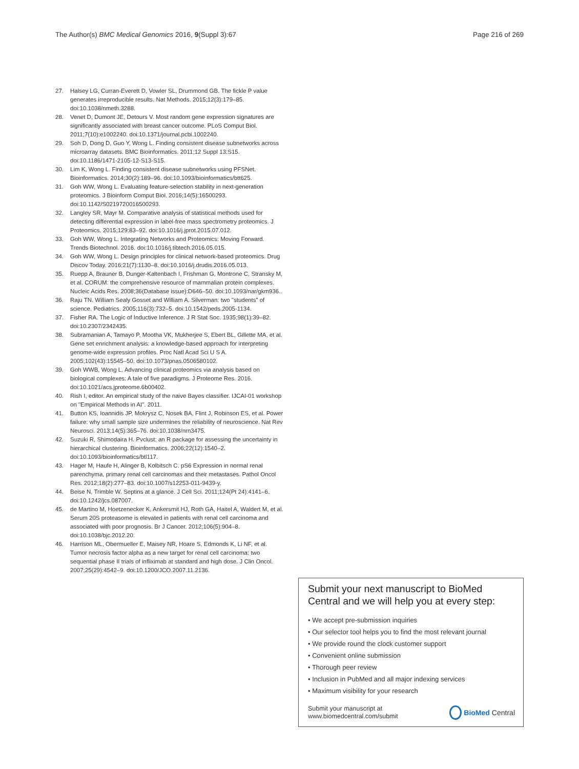The Author(s) BMC Medical Genomics 2016, 9(Suppl 3):67 Page 216 of 269
27. Halsey LG, Curran-Everett D, Vowler SL, Drummond GB. The fickle P value generates irreproducible results. Nat Methods. 2015;12(3):179–85. doi:10.1038/nmeth.3288.
28. Venet D, Dumont JE, Detours V. Most random gene expression signatures are significantly associated with breast cancer outcome. PLoS Comput Biol. 2011;7(10):e1002240. doi:10.1371/journal.pcbi.1002240.
29. Soh D, Dong D, Guo Y, Wong L. Finding consistent disease subnetworks across microarray datasets. BMC Bioinformatics. 2011;12 Suppl 13:S15. doi:10.1186/1471-2105-12-S13-S15.
30. Lim K, Wong L. Finding consistent disease subnetworks using PFSNet. Bioinformatics. 2014;30(2):189–96. doi:10.1093/bioinformatics/btt625.
31. Goh WW, Wong L. Evaluating feature-selection stability in next-generation proteomics. J Bioinform Comput Biol. 2016;14(5):16500293. doi:10.1142/S0219720016500293.
32. Langley SR, Mayr M. Comparative analysis of statistical methods used for detecting differential expression in label-free mass spectrometry proteomics. J Proteomics. 2015;129:83–92. doi:10.1016/j.jprot.2015.07.012.
33. Goh WW, Wong L. Integrating Networks and Proteomics: Moving Forward. Trends Biotechnol. 2016. doi:10.1016/j.tibtech.2016.05.015.
34. Goh WW, Wong L. Design principles for clinical network-based proteomics. Drug Discov Today. 2016;21(7):1130–8. doi:10.1016/j.drudis.2016.05.013.
35. Ruepp A, Brauner B, Dunger-Kaltenbach I, Frishman G, Montrone C, Stransky M, et al. CORUM: the comprehensive resource of mammalian protein complexes. Nucleic Acids Res. 2008;36(Database issue):D646–50. doi:10.1093/nar/gkm936..
36. Raju TN. William Sealy Gosset and William A. Silverman: two "students" of science. Pediatrics. 2005;116(3):732–5. doi:10.1542/peds.2005-1134.
37. Fisher RA. The Logic of Inductive Inference. J R Stat Soc. 1935;98(1):39–82. doi:10.2307/2342435.
38. Subramanian A, Tamayo P, Mootha VK, Mukherjee S, Ebert BL, Gillette MA, et al. Gene set enrichment analysis: a knowledge-based approach for interpreting genome-wide expression profiles. Proc Natl Acad Sci U S A. 2005;102(43):15545–50. doi:10.1073/pnas.0506580102.
39. Goh WWB, Wong L. Advancing clinical proteomics via analysis based on biological complexes: A tale of five paradigms. J Proteome Res. 2016. doi:10.1021/acs.jproteome.6b00402.
40. Rish I, editor. An empirical study of the naive Bayes classifier. IJCAI-01 workshop on "Empirical Methods in AI". 2011.
41. Button KS, Ioannidis JP, Mokrysz C, Nosek BA, Flint J, Robinson ES, et al. Power failure: why small sample size undermines the reliability of neuroscience. Nat Rev Neurosci. 2013;14(5):365–76. doi:10.1038/nrn3475.
42. Suzuki R, Shimodaira H. Pvclust: an R package for assessing the uncertainty in hierarchical clustering. Bioinformatics. 2006;22(12):1540–2. doi:10.1093/bioinformatics/btl117.
43. Hager M, Haufe H, Alinger B, Kolbitsch C. pS6 Expression in normal renal parenchyma, primary renal cell carcinomas and their metastases. Pathol Oncol Res. 2012;18(2):277–83. doi:10.1007/s12253-011-9439-y.
44. Beise N, Trimble W. Septins at a glance. J Cell Sci. 2011;124(Pt 24):4141–6. doi:10.1242/jcs.087007.
45. de Martino M, Hoetzenecker K, Ankersmit HJ, Roth GA, Haitel A, Waldert M, et al. Serum 20S proteasome is elevated in patients with renal cell carcinoma and associated with poor prognosis. Br J Cancer. 2012;106(5):904–8. doi:10.1038/bjc.2012.20.
46. Harrison ML, Obermueller E, Maisey NR, Hoare S, Edmonds K, Li NF, et al. Tumor necrosis factor alpha as a new target for renal cell carcinoma: two sequential phase II trials of infliximab at standard and high dose. J Clin Oncol. 2007;25(29):4542–9. doi:10.1200/JCO.2007.11.2136.
Submit your next manuscript to BioMed Central and we will help you at every step:
• We accept pre-submission inquiries
• Our selector tool helps you to find the most relevant journal
• We provide round the clock customer support
• Convenient online submission
• Thorough peer review
• Inclusion in PubMed and all major indexing services
• Maximum visibility for your research
Submit your manuscript at
www.biomedcentral.com/submit BioMed Central